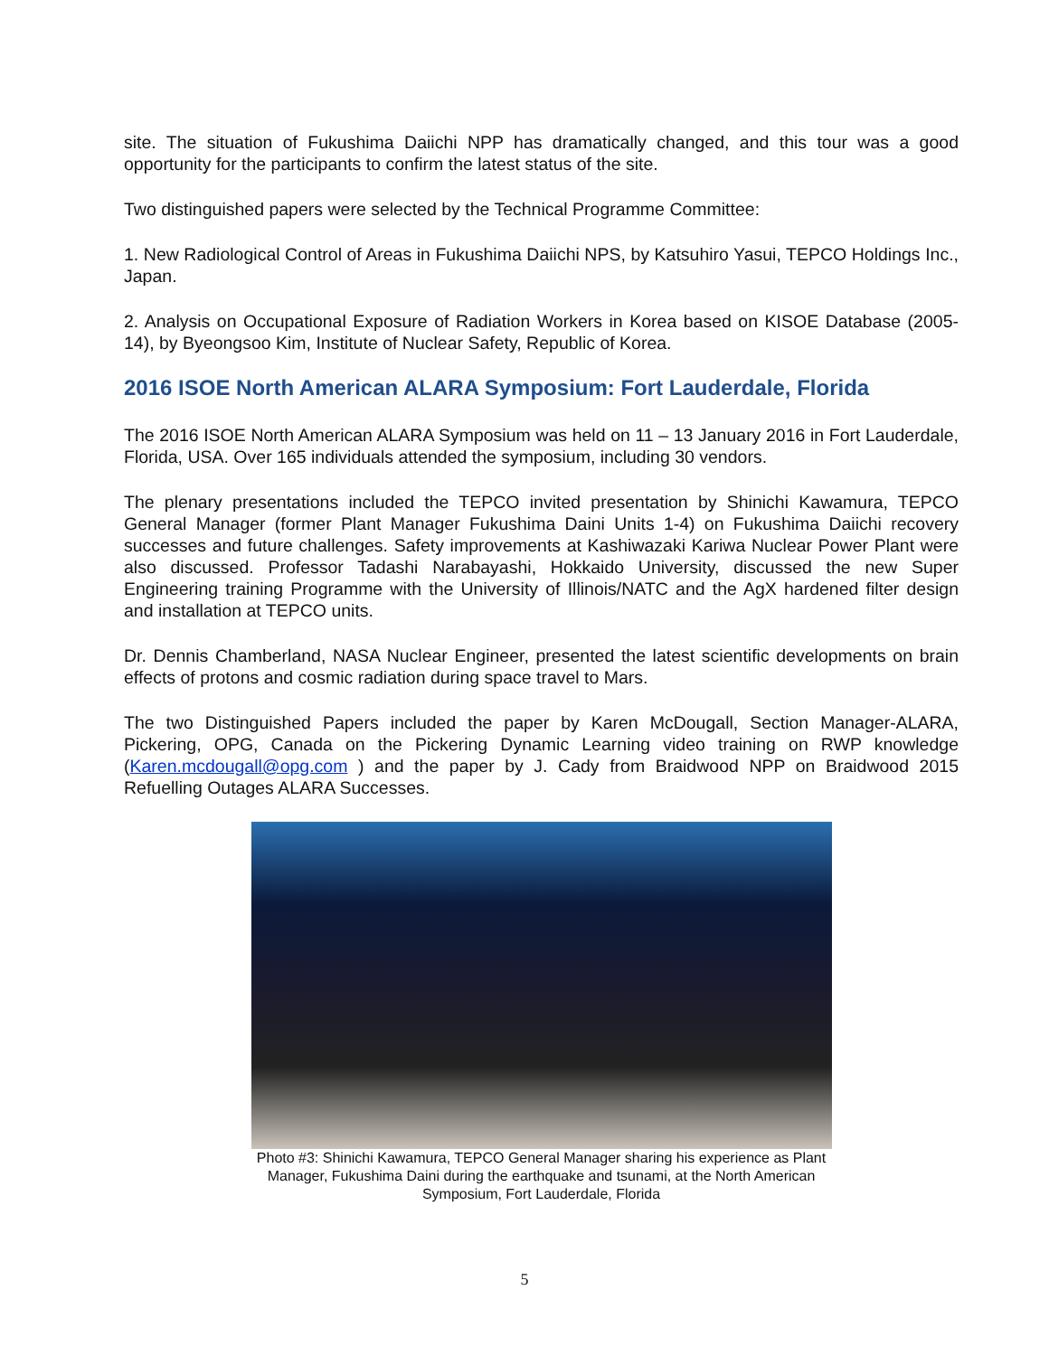site. The situation of Fukushima Daiichi NPP has dramatically changed, and this tour was a good opportunity for the participants to confirm the latest status of the site.
Two distinguished papers were selected by the Technical Programme Committee:
1. New Radiological Control of Areas in Fukushima Daiichi NPS, by Katsuhiro Yasui, TEPCO Holdings Inc., Japan.
2. Analysis on Occupational Exposure of Radiation Workers in Korea based on KISOE Database (2005-14), by Byeongsoo Kim, Institute of Nuclear Safety, Republic of Korea.
2016 ISOE North American ALARA Symposium: Fort Lauderdale, Florida
The 2016 ISOE North American ALARA Symposium was held on 11 – 13 January 2016 in Fort Lauderdale, Florida, USA. Over 165 individuals attended the symposium, including 30 vendors.
The plenary presentations included the TEPCO invited presentation by Shinichi Kawamura, TEPCO General Manager (former Plant Manager Fukushima Daini Units 1-4) on Fukushima Daiichi recovery successes and future challenges. Safety improvements at Kashiwazaki Kariwa Nuclear Power Plant were also discussed. Professor Tadashi Narabayashi, Hokkaido University, discussed the new Super Engineering training Programme with the University of Illinois/NATC and the AgX hardened filter design and installation at TEPCO units.
Dr. Dennis Chamberland, NASA Nuclear Engineer, presented the latest scientific developments on brain effects of protons and cosmic radiation during space travel to Mars.
The two Distinguished Papers included the paper by Karen McDougall, Section Manager-ALARA, Pickering, OPG, Canada on the Pickering Dynamic Learning video training on RWP knowledge (Karen.mcdougall@opg.com ) and the paper by J. Cady from Braidwood NPP on Braidwood 2015 Refuelling Outages ALARA Successes.
Photo #3: Shinichi Kawamura, TEPCO General Manager sharing his experience as Plant Manager, Fukushima Daini during the earthquake and tsunami, at the North American Symposium, Fort Lauderdale, Florida
5